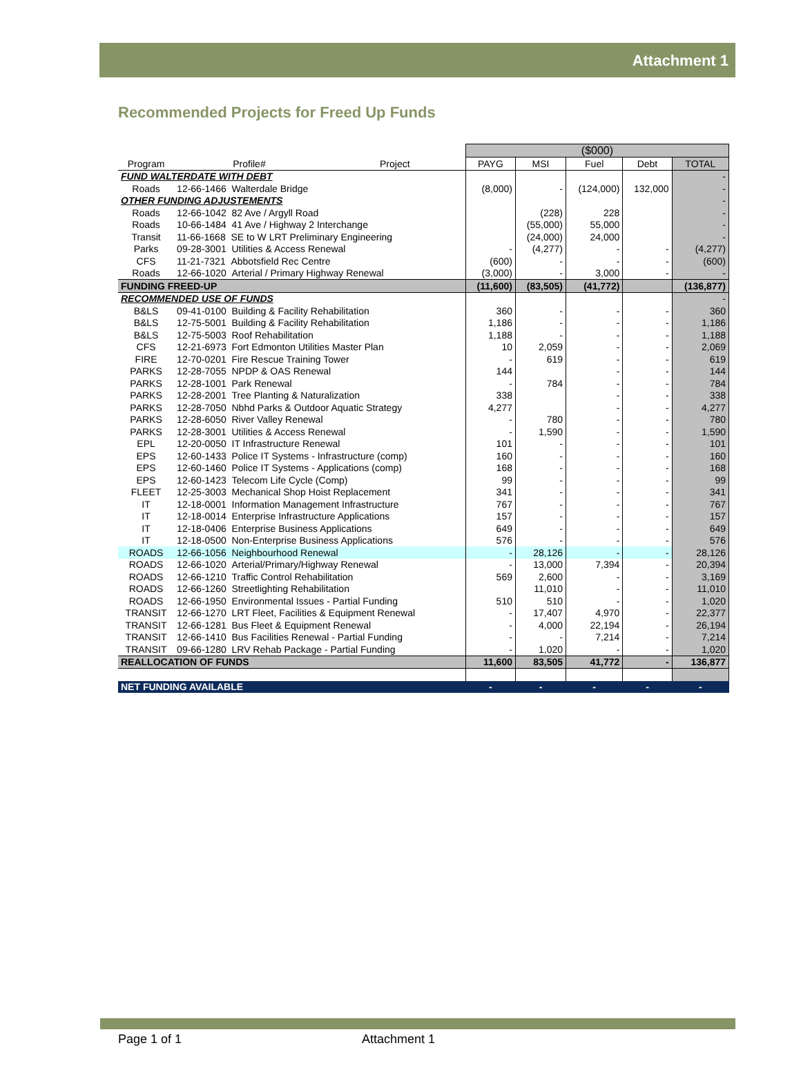Attachment 1
Recommended Projects for Freed Up Funds
| | | | ($000) | | | | |
| Program | Profile# | Project | PAYG | MSI | Fuel | Debt | TOTAL |
| FUND WALTERDATE WITH DEBT | | | | | | | - |
| Roads | 12-66-1466 Walterdale Bridge | | (8,000) | - | (124,000) | 132,000 | - |
| OTHER FUNDING ADJUSTEMENTS | | | | | | | - |
| Roads | 12-66-1042 82 Ave / Argyll Road | | | (228) | 228 | | - |
| Roads | 10-66-1484 41 Ave / Highway 2 Interchange | | | (55,000) | 55,000 | | - |
| Transit | 11-66-1668 SE to W LRT Preliminary Engineering | | | (24,000) | 24,000 | | - |
| Parks | 09-28-3001 Utilities & Access Renewal | | - | (4,277) | - | - | (4,277) |
| CFS | 11-21-7321 Abbotsfield Rec Centre | | (600) | - | - | - | (600) |
| Roads | 12-66-1020 Arterial / Primary Highway Renewal | | (3,000) | - | 3,000 | - | - |
| FUNDING FREED-UP | | | (11,600) | (83,505) | (41,772) | | (136,877) |
| RECOMMENDED USE OF FUNDS | | | | | | | - |
| B&LS | 09-41-0100 Building & Facility Rehabilitation | | 360 | - | - | - | 360 |
| B&LS | 12-75-5001 Building & Facility Rehabilitation | | 1,186 | - | - | - | 1,186 |
| B&LS | 12-75-5003 Roof Rehabilitation | | 1,188 | - | - | - | 1,188 |
| CFS | 12-21-6973 Fort Edmonton Utilities Master Plan | | 10 | 2,059 | - | - | 2,069 |
| FIRE | 12-70-0201 Fire Rescue Training Tower | | - | 619 | - | - | 619 |
| PARKS | 12-28-7055 NPDP & OAS Renewal | | 144 | | - | - | 144 |
| PARKS | 12-28-1001 Park Renewal | | - | 784 | - | - | 784 |
| PARKS | 12-28-2001 Tree Planting & Naturalization | | 338 | | - | - | 338 |
| PARKS | 12-28-7050 Nbhd Parks & Outdoor Aquatic Strategy | | 4,277 | | - | - | 4,277 |
| PARKS | 12-28-6050 River Valley Renewal | | - | 780 | - | - | 780 |
| PARKS | 12-28-3001 Utilities & Access Renewal | | - | 1,590 | - | - | 1,590 |
| EPL | 12-20-0050 IT Infrastructure Renewal | | 101 | - | - | - | 101 |
| EPS | 12-60-1433 Police IT Systems - Infrastructure (comp) | | 160 | - | - | - | 160 |
| EPS | 12-60-1460 Police IT Systems - Applications (comp) | | 168 | - | - | - | 168 |
| EPS | 12-60-1423 Telecom Life Cycle (Comp) | | 99 | - | - | - | 99 |
| FLEET | 12-25-3003 Mechanical Shop Hoist Replacement | | 341 | - | - | - | 341 |
| IT | 12-18-0001 Information Management Infrastructure | | 767 | - | - | - | 767 |
| IT | 12-18-0014 Enterprise Infrastructure Applications | | 157 | - | - | - | 157 |
| IT | 12-18-0406 Enterprise Business Applications | | 649 | - | - | - | 649 |
| IT | 12-18-0500 Non-Enterprise Business Applications | | 576 | - | - | - | 576 |
| ROADS | 12-66-1056 Neighbourhood Renewal | | - | 28,126 | - | - | 28,126 |
| ROADS | 12-66-1020 Arterial/Primary/Highway Renewal | | - | 13,000 | 7,394 | - | 20,394 |
| ROADS | 12-66-1210 Traffic Control Rehabilitation | | 569 | 2,600 | - | - | 3,169 |
| ROADS | 12-66-1260 Streetlighting Rehabilitation | | | 11,010 | - | - | 11,010 |
| ROADS | 12-66-1950 Environmental Issues - Partial Funding | | 510 | 510 | - | - | 1,020 |
| TRANSIT | 12-66-1270 LRT Fleet, Facilities & Equipment Renewal | | - | 17,407 | 4,970 | - | 22,377 |
| TRANSIT | 12-66-1281 Bus Fleet & Equipment Renewal | | - | 4,000 | 22,194 | - | 26,194 |
| TRANSIT | 12-66-1410 Bus Facilities Renewal - Partial Funding | | - | - | 7,214 | - | 7,214 |
| TRANSIT | 09-66-1280 LRV Rehab Package - Partial Funding | | - | 1,020 | - | - | 1,020 |
| REALLOCATION OF FUNDS | | | 11,600 | 83,505 | 41,772 | - | 136,877 |
| NET FUNDING AVAILABLE | | | - | - | - | - | - |
Page 1 of 1 Attachment 1